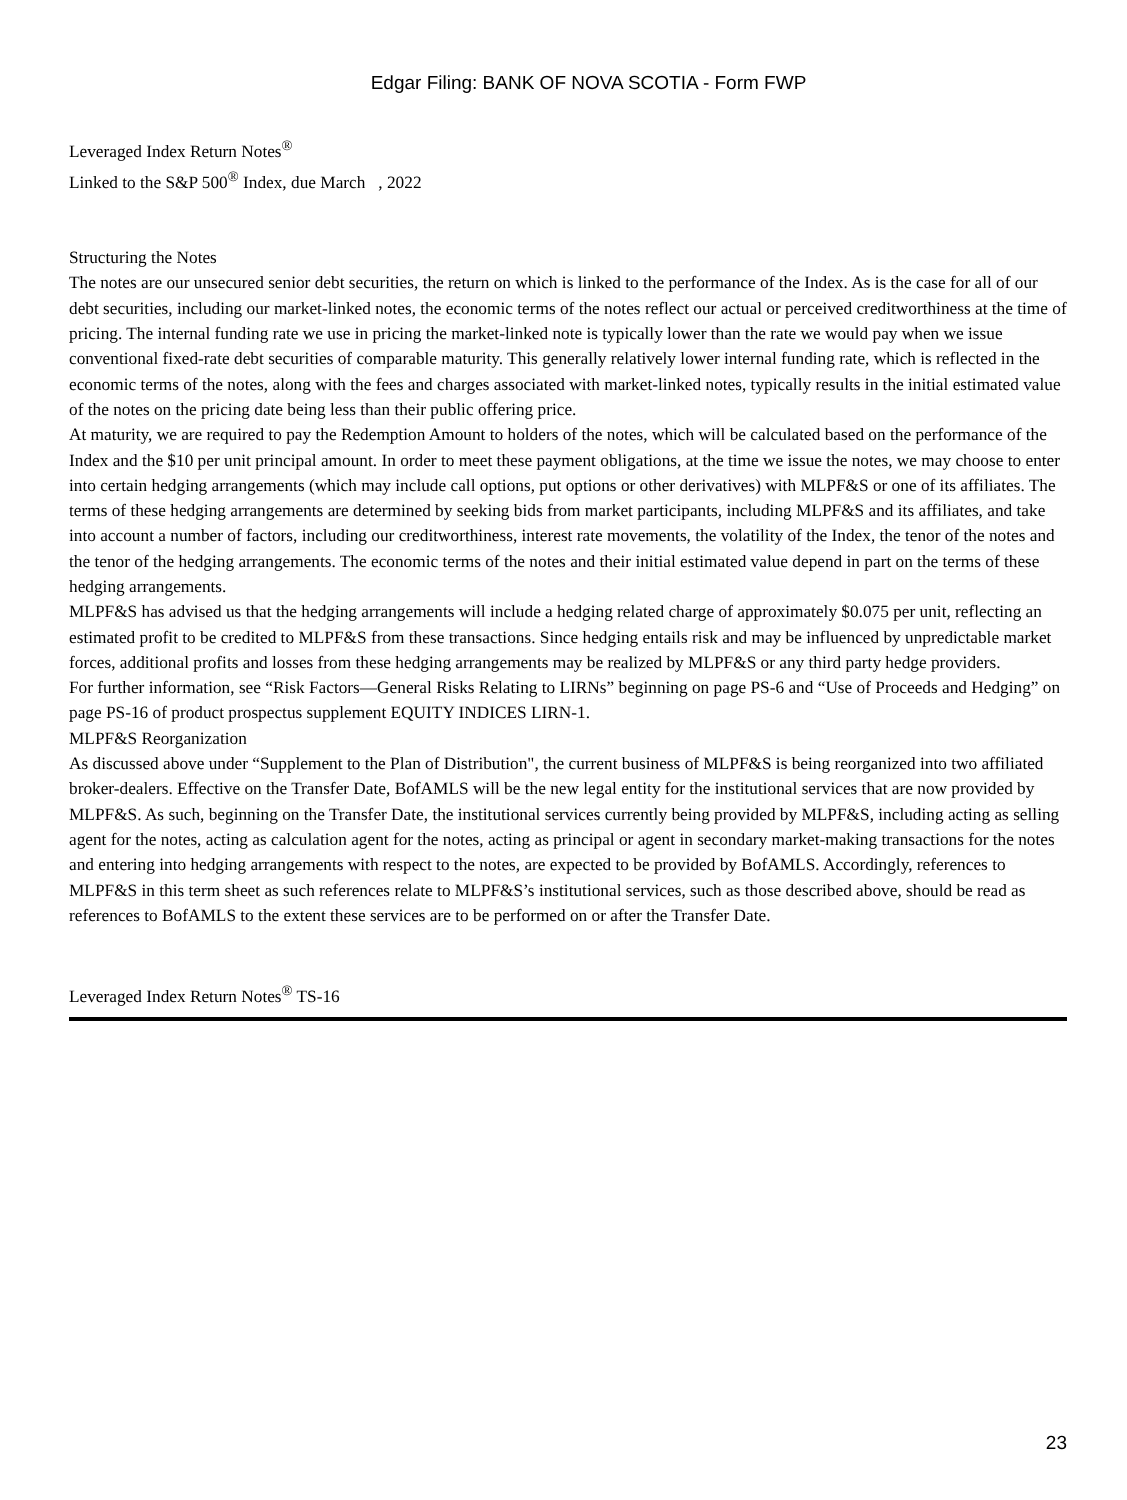Edgar Filing: BANK OF NOVA SCOTIA - Form FWP
Leveraged Index Return Notes<sup>®</sup>
Linked to the S&P 500<sup>®</sup> Index, due March , 2022
Structuring the Notes
The notes are our unsecured senior debt securities, the return on which is linked to the performance of the Index. As is the case for all of our debt securities, including our market-linked notes, the economic terms of the notes reflect our actual or perceived creditworthiness at the time of pricing. The internal funding rate we use in pricing the market-linked note is typically lower than the rate we would pay when we issue conventional fixed-rate debt securities of comparable maturity. This generally relatively lower internal funding rate, which is reflected in the economic terms of the notes, along with the fees and charges associated with market-linked notes, typically results in the initial estimated value of the notes on the pricing date being less than their public offering price.
At maturity, we are required to pay the Redemption Amount to holders of the notes, which will be calculated based on the performance of the Index and the $10 per unit principal amount. In order to meet these payment obligations, at the time we issue the notes, we may choose to enter into certain hedging arrangements (which may include call options, put options or other derivatives) with MLPF&S or one of its affiliates. The terms of these hedging arrangements are determined by seeking bids from market participants, including MLPF&S and its affiliates, and take into account a number of factors, including our creditworthiness, interest rate movements, the volatility of the Index, the tenor of the notes and the tenor of the hedging arrangements. The economic terms of the notes and their initial estimated value depend in part on the terms of these hedging arrangements.
MLPF&S has advised us that the hedging arrangements will include a hedging related charge of approximately $0.075 per unit, reflecting an estimated profit to be credited to MLPF&S from these transactions. Since hedging entails risk and may be influenced by unpredictable market forces, additional profits and losses from these hedging arrangements may be realized by MLPF&S or any third party hedge providers.
For further information, see “Risk Factors—General Risks Relating to LIRNs” beginning on page PS-6 and “Use of Proceeds and Hedging” on page PS-16 of product prospectus supplement EQUITY INDICES LIRN-1.
MLPF&S Reorganization
As discussed above under “Supplement to the Plan of Distribution", the current business of MLPF&S is being reorganized into two affiliated broker-dealers. Effective on the Transfer Date, BofAMLS will be the new legal entity for the institutional services that are now provided by MLPF&S. As such, beginning on the Transfer Date, the institutional services currently being provided by MLPF&S, including acting as selling agent for the notes, acting as calculation agent for the notes, acting as principal or agent in secondary market-making transactions for the notes and entering into hedging arrangements with respect to the notes, are expected to be provided by BofAMLS. Accordingly, references to MLPF&S in this term sheet as such references relate to MLPF&S’s institutional services, such as those described above, should be read as references to BofAMLS to the extent these services are to be performed on or after the Transfer Date.
Leveraged Index Return Notes<sup>®</sup> TS-16
23